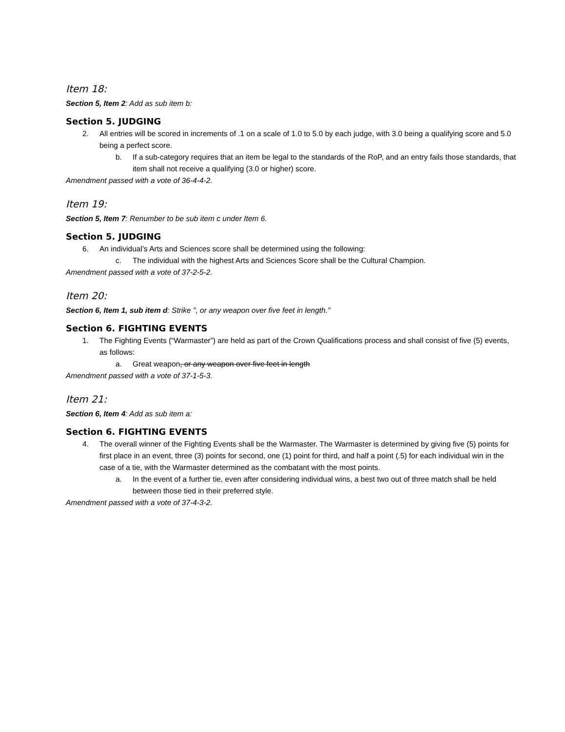Item 18:
Section 5, Item 2: Add as sub item b:
Section 5. JUDGING
2. All entries will be scored in increments of .1 on a scale of 1.0 to 5.0 by each judge, with 3.0 being a qualifying score and 5.0 being a perfect score.
b. If a sub-category requires that an item be legal to the standards of the RoP, and an entry fails those standards, that item shall not receive a qualifying (3.0 or higher) score.
Amendment passed with a vote of 36-4-4-2.
Item 19:
Section 5, Item 7: Renumber to be sub item c under Item 6.
Section 5. JUDGING
6. An individual’s Arts and Sciences score shall be determined using the following:
c. The individual with the highest Arts and Sciences Score shall be the Cultural Champion.
Amendment passed with a vote of 37-2-5-2.
Item 20:
Section 6, Item 1, sub item d: Strike ", or any weapon over five feet in length."
Section 6. FIGHTING EVENTS
1. The Fighting Events (“Warmaster”) are held as part of the Crown Qualifications process and shall consist of five (5) events, as follows:
a. Great weapon, or any weapon over five feet in length
Amendment passed with a vote of 37-1-5-3.
Item 21:
Section 6, Item 4: Add as sub item a:
Section 6. FIGHTING EVENTS
4. The overall winner of the Fighting Events shall be the Warmaster. The Warmaster is determined by giving five (5) points for first place in an event, three (3) points for second, one (1) point for third, and half a point (.5) for each individual win in the case of a tie, with the Warmaster determined as the combatant with the most points.
a. In the event of a further tie, even after considering individual wins, a best two out of three match shall be held between those tied in their preferred style.
Amendment passed with a vote of 37-4-3-2.